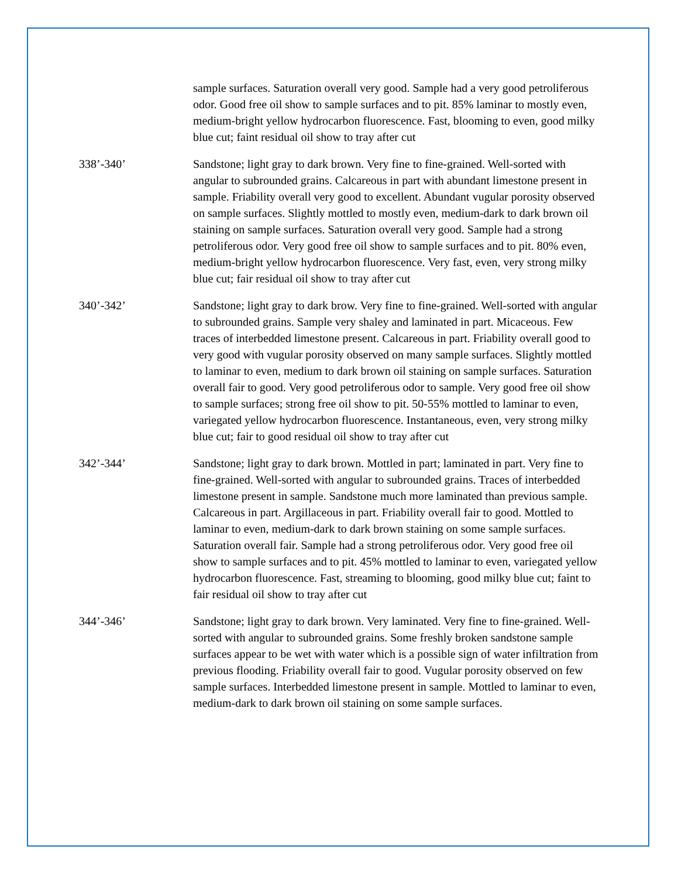sample surfaces. Saturation overall very good. Sample had a very good petroliferous odor. Good free oil show to sample surfaces and to pit. 85% laminar to mostly even, medium-bright yellow hydrocarbon fluorescence. Fast, blooming to even, good milky blue cut; faint residual oil show to tray after cut
338’-340’ Sandstone; light gray to dark brown. Very fine to fine-grained. Well-sorted with angular to subrounded grains. Calcareous in part with abundant limestone present in sample. Friability overall very good to excellent. Abundant vugular porosity observed on sample surfaces. Slightly mottled to mostly even, medium-dark to dark brown oil staining on sample surfaces. Saturation overall very good. Sample had a strong petroliferous odor. Very good free oil show to sample surfaces and to pit. 80% even, medium-bright yellow hydrocarbon fluorescence. Very fast, even, very strong milky blue cut; fair residual oil show to tray after cut
340’-342’ Sandstone; light gray to dark brow. Very fine to fine-grained. Well-sorted with angular to subrounded grains. Sample very shaley and laminated in part. Micaceous. Few traces of interbedded limestone present. Calcareous in part. Friability overall good to very good with vugular porosity observed on many sample surfaces. Slightly mottled to laminar to even, medium to dark brown oil staining on sample surfaces. Saturation overall fair to good. Very good petroliferous odor to sample. Very good free oil show to sample surfaces; strong free oil show to pit. 50-55% mottled to laminar to even, variegated yellow hydrocarbon fluorescence. Instantaneous, even, very strong milky blue cut; fair to good residual oil show to tray after cut
342’-344’ Sandstone; light gray to dark brown. Mottled in part; laminated in part. Very fine to fine-grained. Well-sorted with angular to subrounded grains. Traces of interbedded limestone present in sample. Sandstone much more laminated than previous sample. Calcareous in part. Argillaceous in part. Friability overall fair to good. Mottled to laminar to even, medium-dark to dark brown staining on some sample surfaces. Saturation overall fair. Sample had a strong petroliferous odor. Very good free oil show to sample surfaces and to pit. 45% mottled to laminar to even, variegated yellow hydrocarbon fluorescence. Fast, streaming to blooming, good milky blue cut; faint to fair residual oil show to tray after cut
344’-346’ Sandstone; light gray to dark brown. Very laminated. Very fine to fine-grained. Well-sorted with angular to subrounded grains. Some freshly broken sandstone sample surfaces appear to be wet with water which is a possible sign of water infiltration from previous flooding. Friability overall fair to good. Vugular porosity observed on few sample surfaces. Interbedded limestone present in sample. Mottled to laminar to even, medium-dark to dark brown oil staining on some sample surfaces.